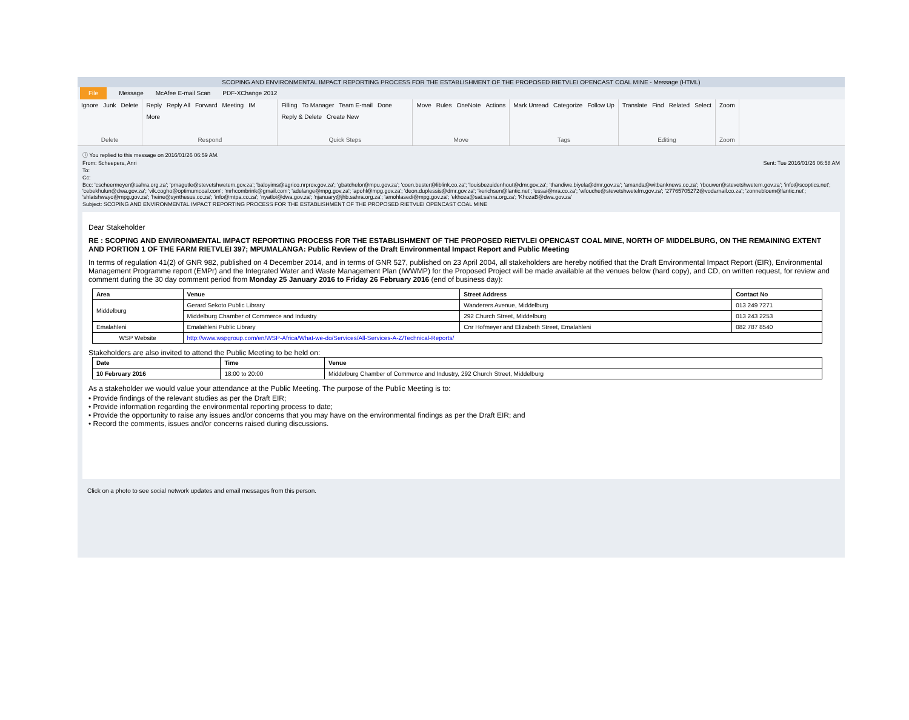SCOPING AND ENVIRONMENTAL IMPACT REPORTING PROCESS FOR THE ESTABLISHMENT OF THE PROPOSED RIETVLEI OPENCAST COAL MINE - Message (HTML)
File Message McAfee E-mail Scan PDF-XChange 2012
Ignore Junk Delete
Delete
Reply Reply All Forward Meeting IM More
Respond
Filling To Manager Team E-mail Done Reply & Delete Create New
Quick Steps
Move Rules OneNote Actions
Move
Mark Unread Categorize Follow Up
Tags
Translate Find Related Select
Editing
Zoom
Zoom
ⓘ You replied to this message on 2016/01/26 06:59 AM.
From: Scheepers, Anri Sent: Tue 2016/01/26 06:58 AM
To:
Cc:
Bcc: 'cscheermeyer@sahra.org.za'; 'pmagutle@stevetshwetem.gov.za'; 'baloyims@agrico.nrprov.gov.za'; 'gbatchelor@mpu.gov.za'; 'coen.bester@liblink.co.za'; 'louisbezuidenhout@dmr.gov.za'; 'thandiwe.biyela@dmr.gov.za'; 'amanda@witbanknews.co.za'; 'rbouwer@stevetshwetem.gov.za'; 'info@scoptics.net'; 'cebekhulun@dwa.gov.za'; 'vik.cogho@optimumcoal.com'; 'mrhcombrink@gmail.com'; 'adelange@mpg.gov.za'; 'apohl@mpg.gov.za'; 'deon.duplessis@dmr.gov.za'; 'kerichsen@lantic.net'; 'essai@nra.co.za'; 'wfouche@stevetshwetelm.gov.za'; '27765705272@vodamail.co.za'; 'zonnebloem@lantic.net'; 'shlatshwayo@mpg.gov.za'; 'heine@synthesus.co.za'; 'info@mtpa.co.za'; 'nyatloi@dwa.gov.za'; 'njanuary@jhb.sahra.org.za'; 'amohlasedi@mpg.gov.za'; 'ekhoza@sat.sahra.org.za'; 'KhozaB@dwa.gov.za'
Subject: SCOPING AND ENVIRONMENTAL IMPACT REPORTING PROCESS FOR THE ESTABLISHMENT OF THE PROPOSED RIETVLEI OPENCAST COAL MINE
Dear Stakeholder
RE : SCOPING AND ENVIRONMENTAL IMPACT REPORTING PROCESS FOR THE ESTABLISHMENT OF THE PROPOSED RIETVLEI OPENCAST COAL MINE, NORTH OF MIDDELBURG, ON THE REMAINING EXTENT AND PORTION 1 OF THE FARM RIETVLEI 397; MPUMALANGA: Public Review of the Draft Environmental Impact Report and Public Meeting
In terms of regulation 41(2) of GNR 982, published on 4 December 2014, and in terms of GNR 527, published on 23 April 2004, all stakeholders are hereby notified that the Draft Environmental Impact Report (EIR), Environmental Management Programme report (EMPr) and the Integrated Water and Waste Management Plan (IWWMP) for the Proposed Project will be made available at the venues below (hard copy), and CD, on written request, for review and comment during the 30 day comment period from Monday 25 January 2016 to Friday 26 February 2016 (end of business day):
| Area | Venue | Street Address | Contact No |
| --- | --- | --- | --- |
| Middelburg | Gerard Sekoto Public Library | Wanderers Avenue, Middelburg | 013 249 7271 |
| | Middelburg Chamber of Commerce and Industry | 292 Church Street, Middelburg | 013 243 2253 |
| Emalahleni | Emalahleni Public Library | Cnr Hofmeyer and Elizabeth Street, Emalahleni | 082 787 8540 |
| WSP Website | http://www.wspgroup.com/en/WSP-Africa/What-we-do/Services/All-Services-A-Z/Technical-Reports/ | | |
Stakeholders are also invited to attend the Public Meeting to be held on:
| Date | Time | Venue |
| --- | --- | --- |
| 10 February 2016 | 18:00 to 20:00 | Middelburg Chamber of Commerce and Industry, 292 Church Street, Middelburg |
As a stakeholder we would value your attendance at the Public Meeting. The purpose of the Public Meeting is to:
• Provide findings of the relevant studies as per the Draft EIR;
• Provide information regarding the environmental reporting process to date;
• Provide the opportunity to raise any issues and/or concerns that you may have on the environmental findings as per the Draft EIR; and
• Record the comments, issues and/or concerns raised during discussions.
Click on a photo to see social network updates and email messages from this person.